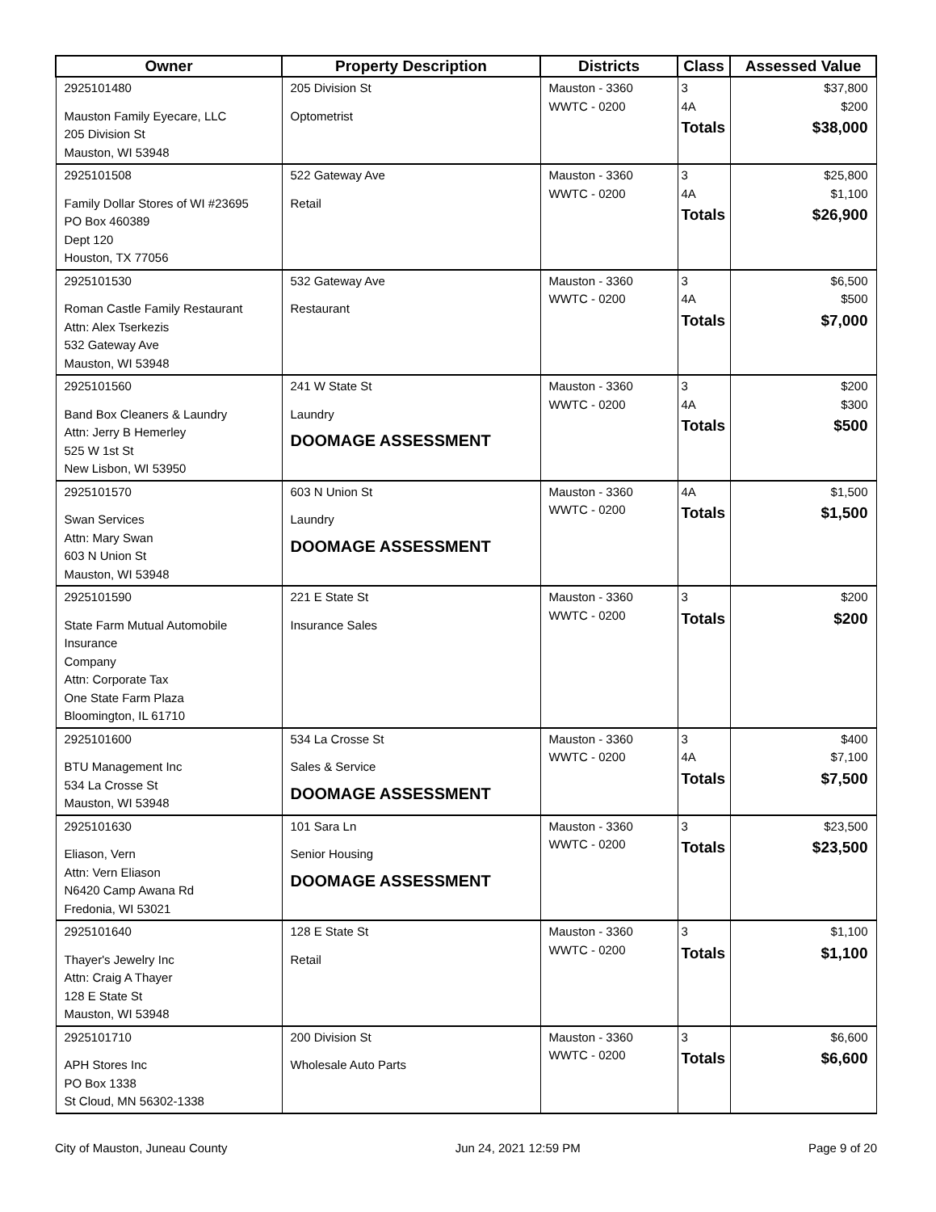| Owner | Property Description | Districts | Class | Assessed Value |
| --- | --- | --- | --- | --- |
| 2925101480 Mauston Family Eyecare, LLC 205 Division St Mauston, WI 53948 | 205 Division St Optometrist | Mauston - 3360 WWTC - 0200 | 3 4A Totals | $37,800 $200 $38,000 |
| 2925101508 Family Dollar Stores of WI #23695 PO Box 460389 Dept 120 Houston, TX 77056 | 522 Gateway Ave Retail | Mauston - 3360 WWTC - 0200 | 3 4A Totals | $25,800 $1,100 $26,900 |
| 2925101530 Roman Castle Family Restaurant Attn: Alex Tserkezis 532 Gateway Ave Mauston, WI 53948 | 532 Gateway Ave Restaurant | Mauston - 3360 WWTC - 0200 | 3 4A Totals | $6,500 $500 $7,000 |
| 2925101560 Band Box Cleaners & Laundry Attn: Jerry B Hemerley 525 W 1st St New Lisbon, WI 53950 | 241 W State St Laundry DOOMAGE ASSESSMENT | Mauston - 3360 WWTC - 0200 | 3 4A Totals | $200 $300 $500 |
| 2925101570 Swan Services Attn: Mary Swan 603 N Union St Mauston, WI 53948 | 603 N Union St Laundry DOOMAGE ASSESSMENT | Mauston - 3360 WWTC - 0200 | 4A Totals | $1,500 $1,500 |
| 2925101590 State Farm Mutual Automobile Insurance Company Attn: Corporate Tax One State Farm Plaza Bloomington, IL 61710 | 221 E State St Insurance Sales | Mauston - 3360 WWTC - 0200 | 3 Totals | $200 $200 |
| 2925101600 BTU Management Inc 534 La Crosse St Mauston, WI 53948 | 534 La Crosse St Sales & Service DOOMAGE ASSESSMENT | Mauston - 3360 WWTC - 0200 | 3 4A Totals | $400 $7,100 $7,500 |
| 2925101630 Eliason, Vern Attn: Vern Eliason N6420 Camp Awana Rd Fredonia, WI 53021 | 101 Sara Ln Senior Housing DOOMAGE ASSESSMENT | Mauston - 3360 WWTC - 0200 | 3 Totals | $23,500 $23,500 |
| 2925101640 Thayer's Jewelry Inc Attn: Craig A Thayer 128 E State St Mauston, WI 53948 | 128 E State St Retail | Mauston - 3360 WWTC - 0200 | 3 Totals | $1,100 $1,100 |
| 2925101710 APH Stores Inc PO Box 1338 St Cloud, MN 56302-1338 | 200 Division St Wholesale Auto Parts | Mauston - 3360 WWTC - 0200 | 3 Totals | $6,600 $6,600 |
City of Mauston, Juneau County Jun 24, 2021 12:59 PM Page 9 of 20